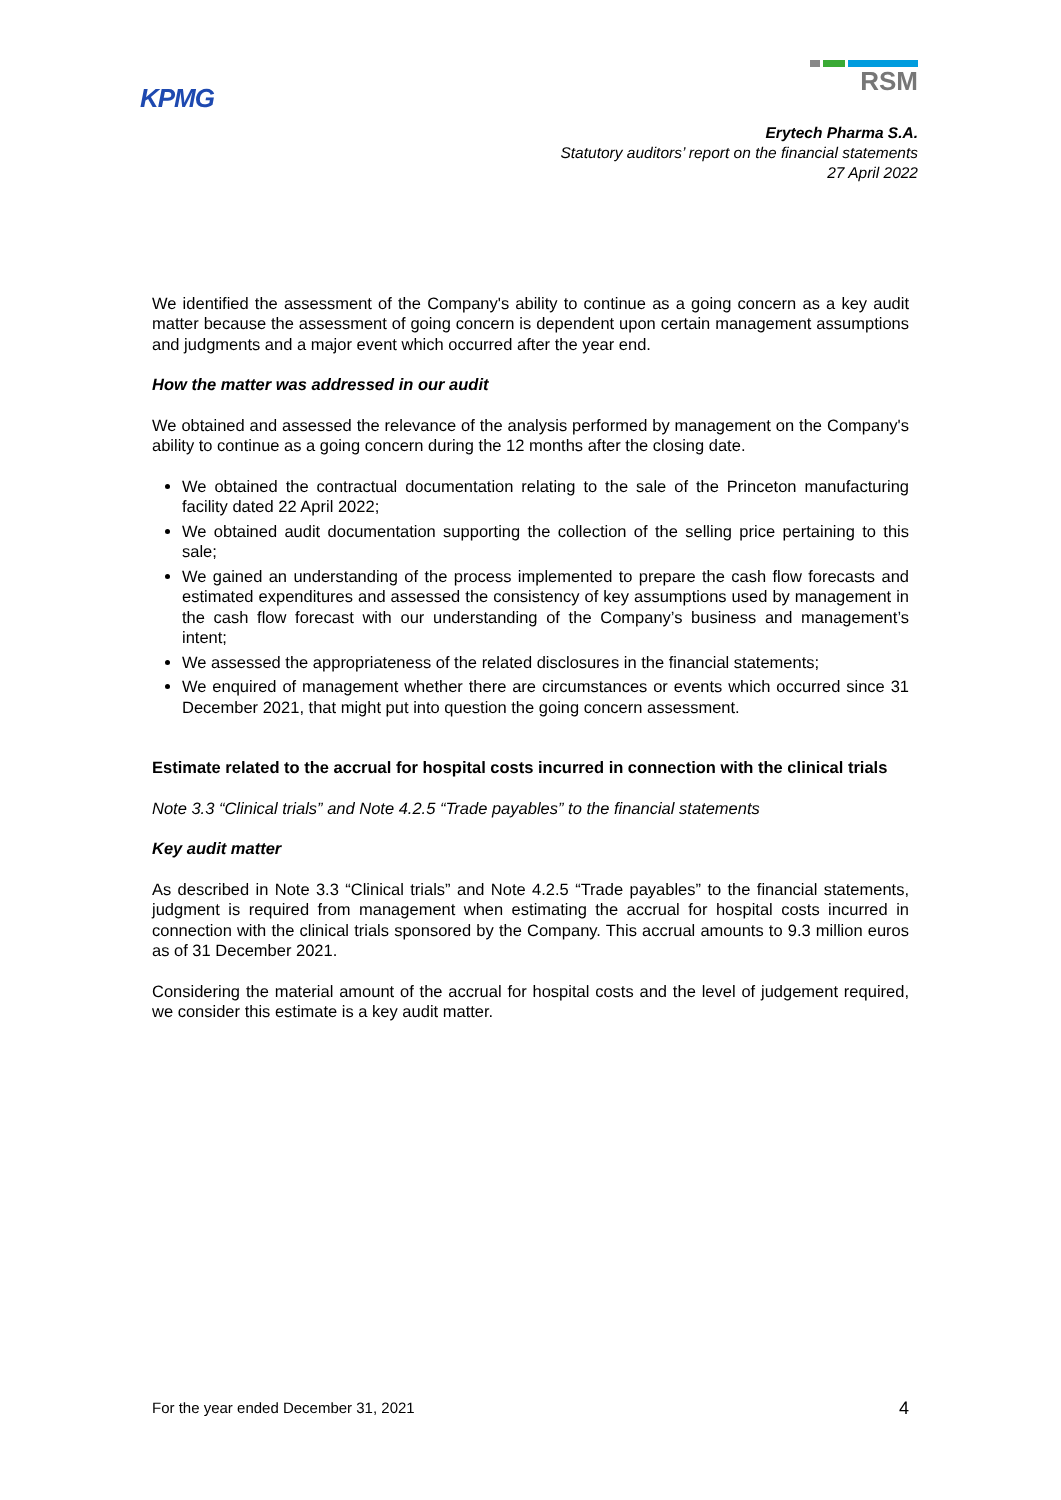KPMG
RSM
Erytech Pharma S.A.
Statutory auditors’ report on the financial statements
27 April 2022
We identified the assessment of the Company's ability to continue as a going concern as a key audit matter because the assessment of going concern is dependent upon certain management assumptions and judgments and a major event which occurred after the year end.
How the matter was addressed in our audit
We obtained and assessed the relevance of the analysis performed by management on the Company's ability to continue as a going concern during the 12 months after the closing date.
We obtained the contractual documentation relating to the sale of the Princeton manufacturing facility dated 22 April 2022;
We obtained audit documentation supporting the collection of the selling price pertaining to this sale;
We gained an understanding of the process implemented to prepare the cash flow forecasts and estimated expenditures and assessed the consistency of key assumptions used by management in the cash flow forecast with our understanding of the Company’s business and management’s intent;
We assessed the appropriateness of the related disclosures in the financial statements;
We enquired of management whether there are circumstances or events which occurred since 31 December 2021, that might put into question the going concern assessment.
Estimate related to the accrual for hospital costs incurred in connection with the clinical trials
Note 3.3 “Clinical trials” and Note 4.2.5 “Trade payables” to the financial statements
Key audit matter
As described in Note 3.3 “Clinical trials” and Note 4.2.5 “Trade payables” to the financial statements, judgment is required from management when estimating the accrual for hospital costs incurred in connection with the clinical trials sponsored by the Company. This accrual amounts to 9.3 million euros as of 31 December 2021.
Considering the material amount of the accrual for hospital costs and the level of judgement required, we consider this estimate is a key audit matter.
For the year ended December 31, 2021 4